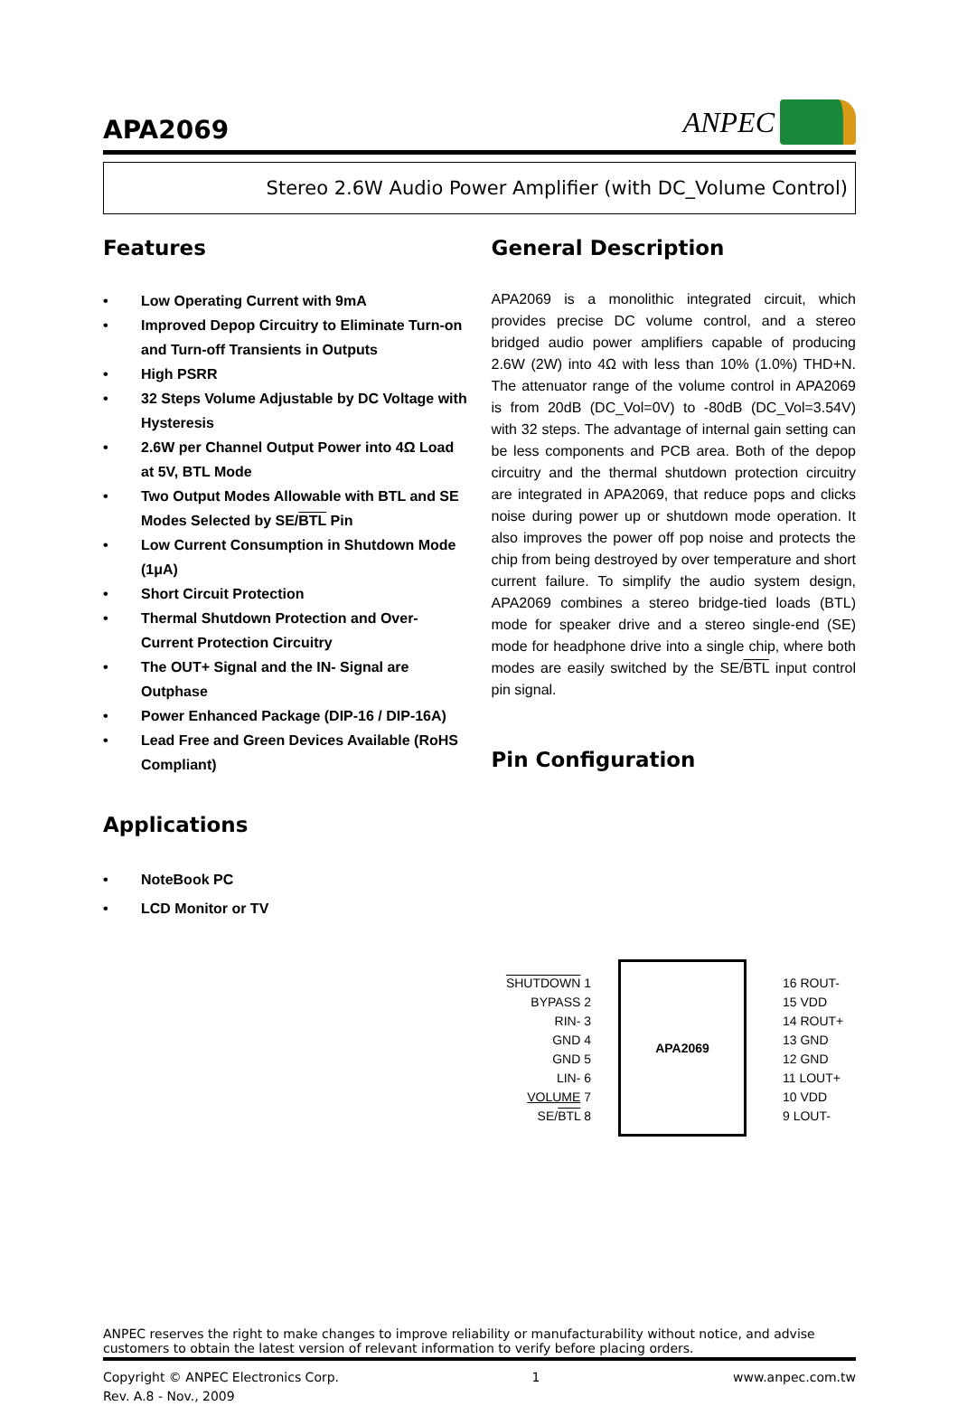APA2069
ANPEC
Stereo 2.6W Audio Power Amplifier (with DC_Volume Control)
Features
• Low Operating Current with 9mA
• Improved Depop Circuitry to Eliminate Turn-on and Turn-off Transients in Outputs
• High PSRR
• 32 Steps Volume Adjustable by DC Voltage with Hysteresis
• 2.6W per Channel Output Power into 4Ω Load at 5V, BTL Mode
• Two Output Modes Allowable with BTL and SE Modes Selected by SE/BTL Pin
• Low Current Consumption in Shutdown Mode (1μA)
• Short Circuit Protection
• Thermal Shutdown Protection and Over-Current Protection Circuitry
• The OUT+ Signal and the IN- Signal are Outphase
• Power Enhanced Package (DIP-16 / DIP-16A)
• Lead Free and Green Devices Available (RoHS Compliant)
Applications
• NoteBook PC
• LCD Monitor or TV
General Description
APA2069 is a monolithic integrated circuit, which provides precise DC volume control, and a stereo bridged audio power amplifiers capable of producing 2.6W (2W) into 4Ω with less than 10% (1.0%) THD+N. The attenuator range of the volume control in APA2069 is from 20dB (DC_Vol=0V) to -80dB (DC_Vol=3.54V) with 32 steps. The advantage of internal gain setting can be less components and PCB area. Both of the depop circuitry and the thermal shutdown protection circuitry are integrated in APA2069, that reduce pops and clicks noise during power up or shutdown mode operation. It also improves the power off pop noise and protects the chip from being destroyed by over temperature and short current failure. To simplify the audio system design, APA2069 combines a stereo bridge-tied loads (BTL) mode for speaker drive and a stereo single-end (SE) mode for headphone drive into a single chip, where both modes are easily switched by the SE/BTL input control pin signal.
Pin Configuration
SHUTDOWN 1
BYPASS 2
RIN- 3
GND 4
GND 5
LIN- 6
VOLUME 7
SE/BTL 8
APA2069
16 ROUT-
15 VDD
14 ROUT+
13 GND
12 GND
11 LOUT+
10 VDD
9 LOUT-
ANPEC reserves the right to make changes to improve reliability or manufacturability without notice, and advise customers to obtain the latest version of relevant information to verify before placing orders.
Copyright © ANPEC Electronics Corp.
Rev. A.8 - Nov., 2009
1 www.anpec.com.tw